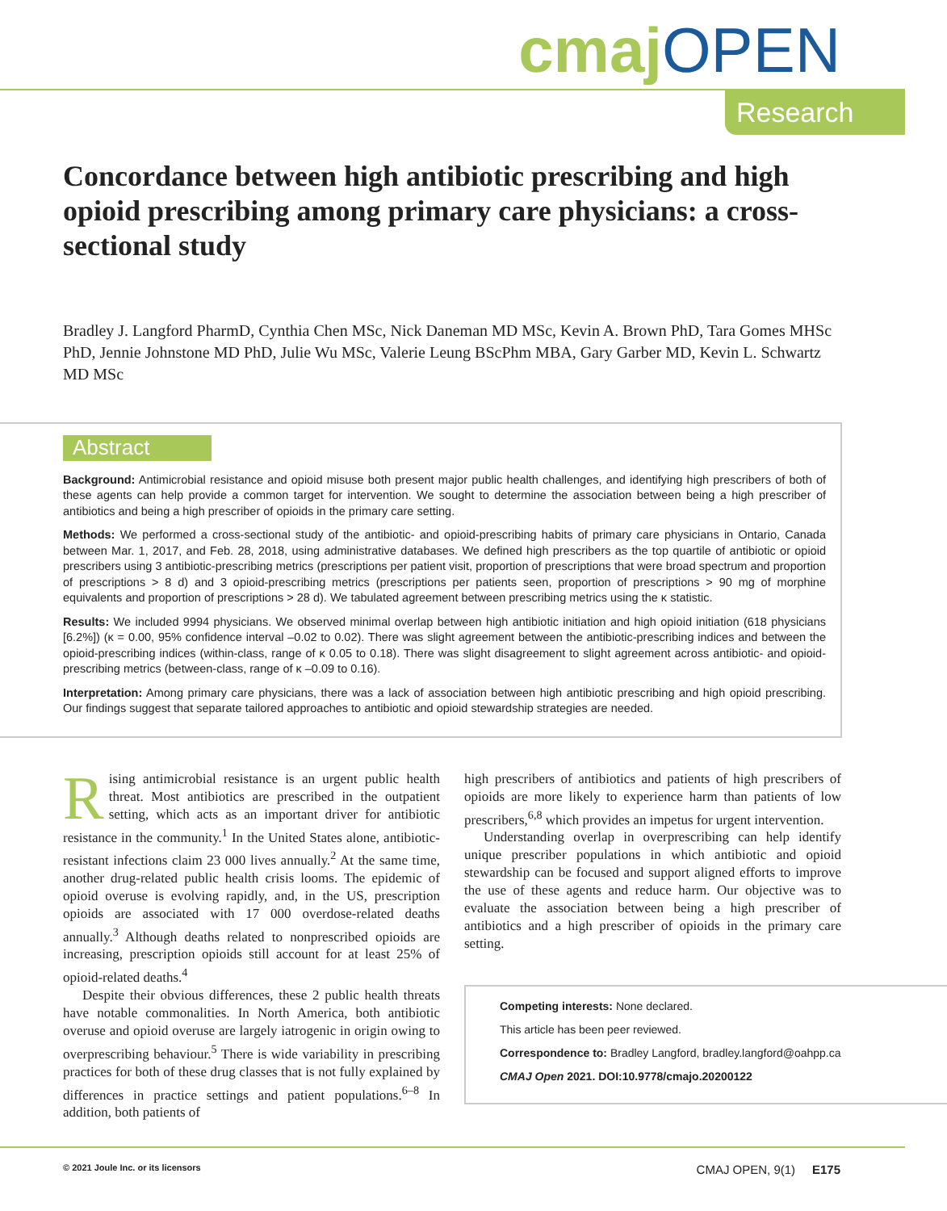cmaj OPEN
Research
Concordance between high antibiotic prescribing and high opioid prescribing among primary care physicians: a cross-sectional study
Bradley J. Langford PharmD, Cynthia Chen MSc, Nick Daneman MD MSc, Kevin A. Brown PhD, Tara Gomes MHSc PhD, Jennie Johnstone MD PhD, Julie Wu MSc, Valerie Leung BScPhm MBA, Gary Garber MD, Kevin L. Schwartz MD MSc
Abstract
Background: Antimicrobial resistance and opioid misuse both present major public health challenges, and identifying high prescribers of both of these agents can help provide a common target for intervention. We sought to determine the association between being a high prescriber of antibiotics and being a high prescriber of opioids in the primary care setting.
Methods: We performed a cross-sectional study of the antibiotic- and opioid-prescribing habits of primary care physicians in Ontario, Canada between Mar. 1, 2017, and Feb. 28, 2018, using administrative databases. We defined high prescribers as the top quartile of antibiotic or opioid prescribers using 3 antibiotic-prescribing metrics (prescriptions per patient visit, proportion of prescriptions that were broad spectrum and proportion of prescriptions > 8 d) and 3 opioid-prescribing metrics (prescriptions per patients seen, proportion of prescriptions > 90 mg of morphine equivalents and proportion of prescriptions > 28 d). We tabulated agreement between prescribing metrics using the κ statistic.
Results: We included 9994 physicians. We observed minimal overlap between high antibiotic initiation and high opioid initiation (618 physicians [6.2%]) (κ = 0.00, 95% confidence interval –0.02 to 0.02). There was slight agreement between the antibiotic-prescribing indices and between the opioid-prescribing indices (within-class, range of κ 0.05 to 0.18). There was slight disagreement to slight agreement across antibiotic- and opioid-prescribing metrics (between-class, range of κ –0.09 to 0.16).
Interpretation: Among primary care physicians, there was a lack of association between high antibiotic prescribing and high opioid prescribing. Our findings suggest that separate tailored approaches to antibiotic and opioid stewardship strategies are needed.
Rising antimicrobial resistance is an urgent public health threat. Most antibiotics are prescribed in the outpatient setting, which acts as an important driver for antibiotic resistance in the community.<sup>1</sup> In the United States alone, antibiotic-resistant infections claim 23 000 lives annually.<sup>2</sup> At the same time, another drug-related public health crisis looms. The epidemic of opioid overuse is evolving rapidly, and, in the US, prescription opioids are associated with 17 000 overdose-related deaths annually.<sup>3</sup> Although deaths related to nonprescribed opioids are increasing, prescription opioids still account for at least 25% of opioid-related deaths.<sup>4</sup>
Despite their obvious differences, these 2 public health threats have notable commonalities. In North America, both antibiotic overuse and opioid overuse are largely iatrogenic in origin owing to overprescribing behaviour.<sup>5</sup> There is wide variability in prescribing practices for both of these drug classes that is not fully explained by differences in practice settings and patient populations.<sup>6–8</sup> In addition, both patients of
high prescribers of antibiotics and patients of high prescribers of opioids are more likely to experience harm than patients of low prescribers,<sup>6,8</sup> which provides an impetus for urgent intervention.
Understanding overlap in overprescribing can help identify unique prescriber populations in which antibiotic and opioid stewardship can be focused and support aligned efforts to improve the use of these agents and reduce harm. Our objective was to evaluate the association between being a high prescriber of antibiotics and a high prescriber of opioids in the primary care setting.
Competing interests: None declared.
This article has been peer reviewed.
Correspondence to: Bradley Langford, bradley.langford@oahpp.ca
CMAJ Open 2021. DOI:10.9778/cmajo.20200122
© 2021 Joule Inc. or its licensors CMAJ OPEN, 9(1) E175